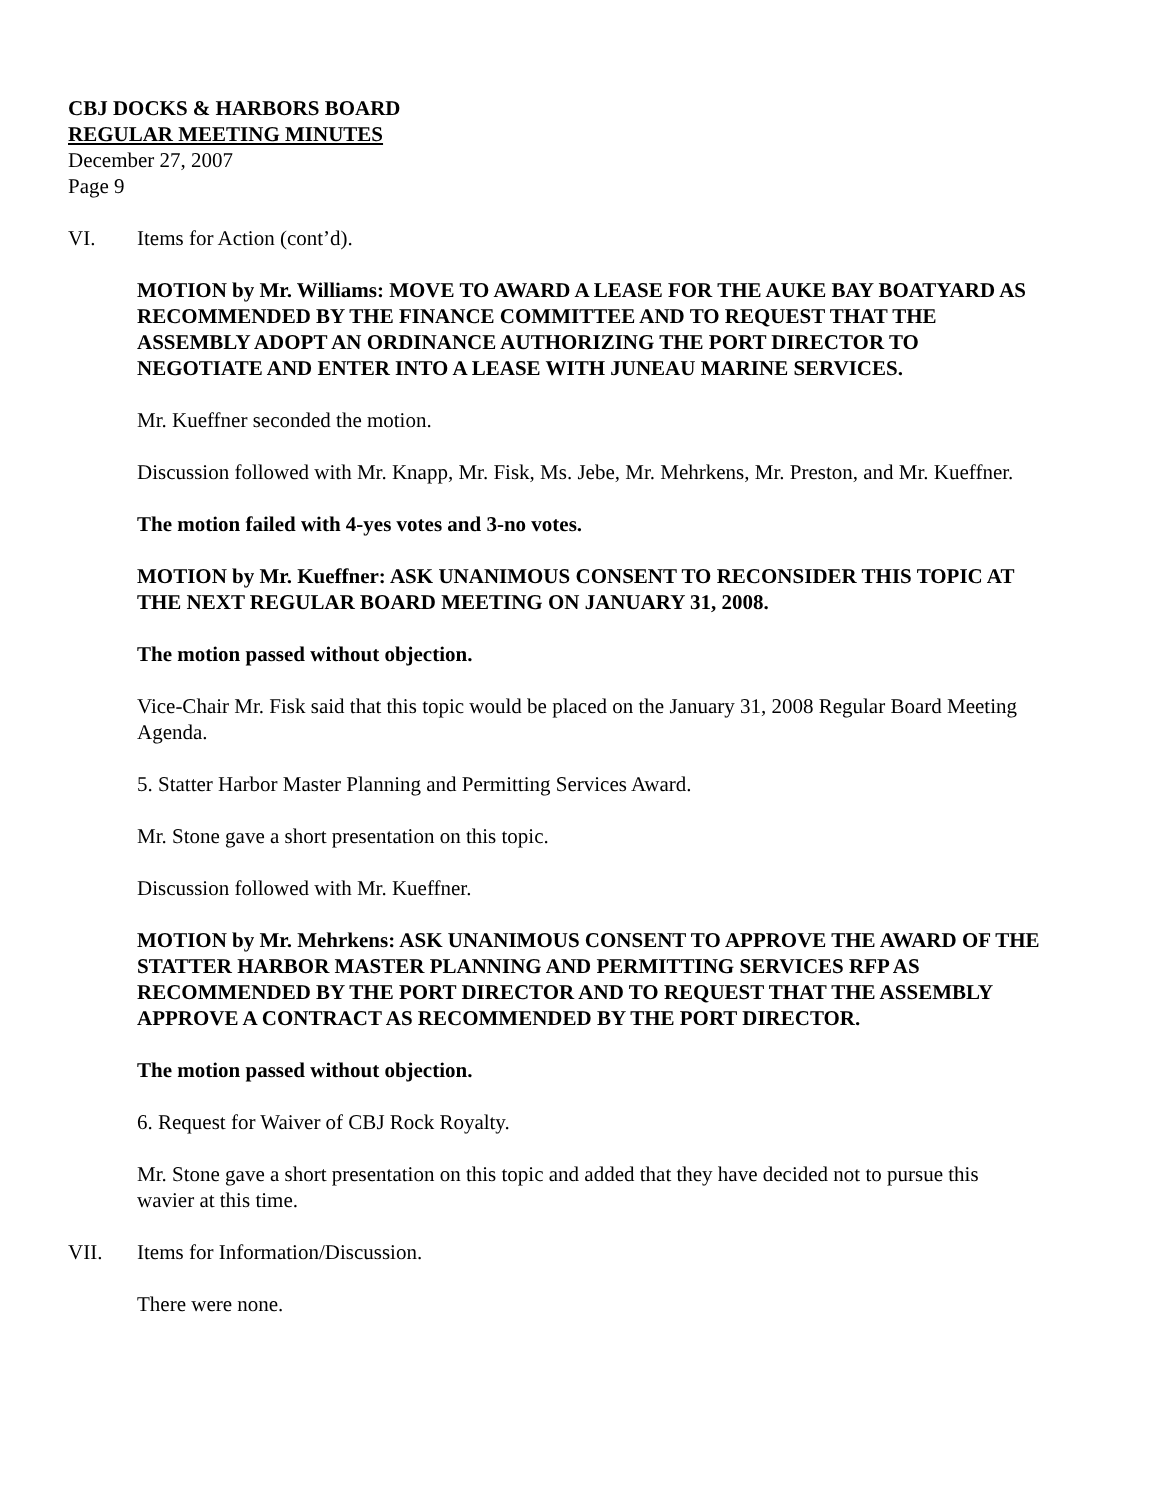CBJ DOCKS & HARBORS BOARD
REGULAR MEETING MINUTES
December 27, 2007
Page 9
VI. Items for Action (cont’d).
MOTION by Mr. Williams: MOVE TO AWARD A LEASE FOR THE AUKE BAY BOATYARD AS RECOMMENDED BY THE FINANCE COMMITTEE AND TO REQUEST THAT THE ASSEMBLY ADOPT AN ORDINANCE AUTHORIZING THE PORT DIRECTOR TO NEGOTIATE AND ENTER INTO A LEASE WITH JUNEAU MARINE SERVICES.
Mr. Kueffner seconded the motion.
Discussion followed with Mr. Knapp, Mr. Fisk, Ms. Jebe, Mr. Mehrkens, Mr. Preston, and Mr. Kueffner.
The motion failed with 4-yes votes and 3-no votes.
MOTION by Mr. Kueffner: ASK UNANIMOUS CONSENT TO RECONSIDER THIS TOPIC AT THE NEXT REGULAR BOARD MEETING ON JANUARY 31, 2008.
The motion passed without objection.
Vice-Chair Mr. Fisk said that this topic would be placed on the January 31, 2008 Regular Board Meeting Agenda.
5. Statter Harbor Master Planning and Permitting Services Award.
Mr. Stone gave a short presentation on this topic.
Discussion followed with Mr. Kueffner.
MOTION by Mr. Mehrkens: ASK UNANIMOUS CONSENT TO APPROVE THE AWARD OF THE STATTER HARBOR MASTER PLANNING AND PERMITTING SERVICES RFP AS RECOMMENDED BY THE PORT DIRECTOR AND TO REQUEST THAT THE ASSEMBLY APPROVE A CONTRACT AS RECOMMENDED BY THE PORT DIRECTOR.
The motion passed without objection.
6. Request for Waiver of CBJ Rock Royalty.
Mr. Stone gave a short presentation on this topic and added that they have decided not to pursue this wavier at this time.
VII. Items for Information/Discussion.
There were none.